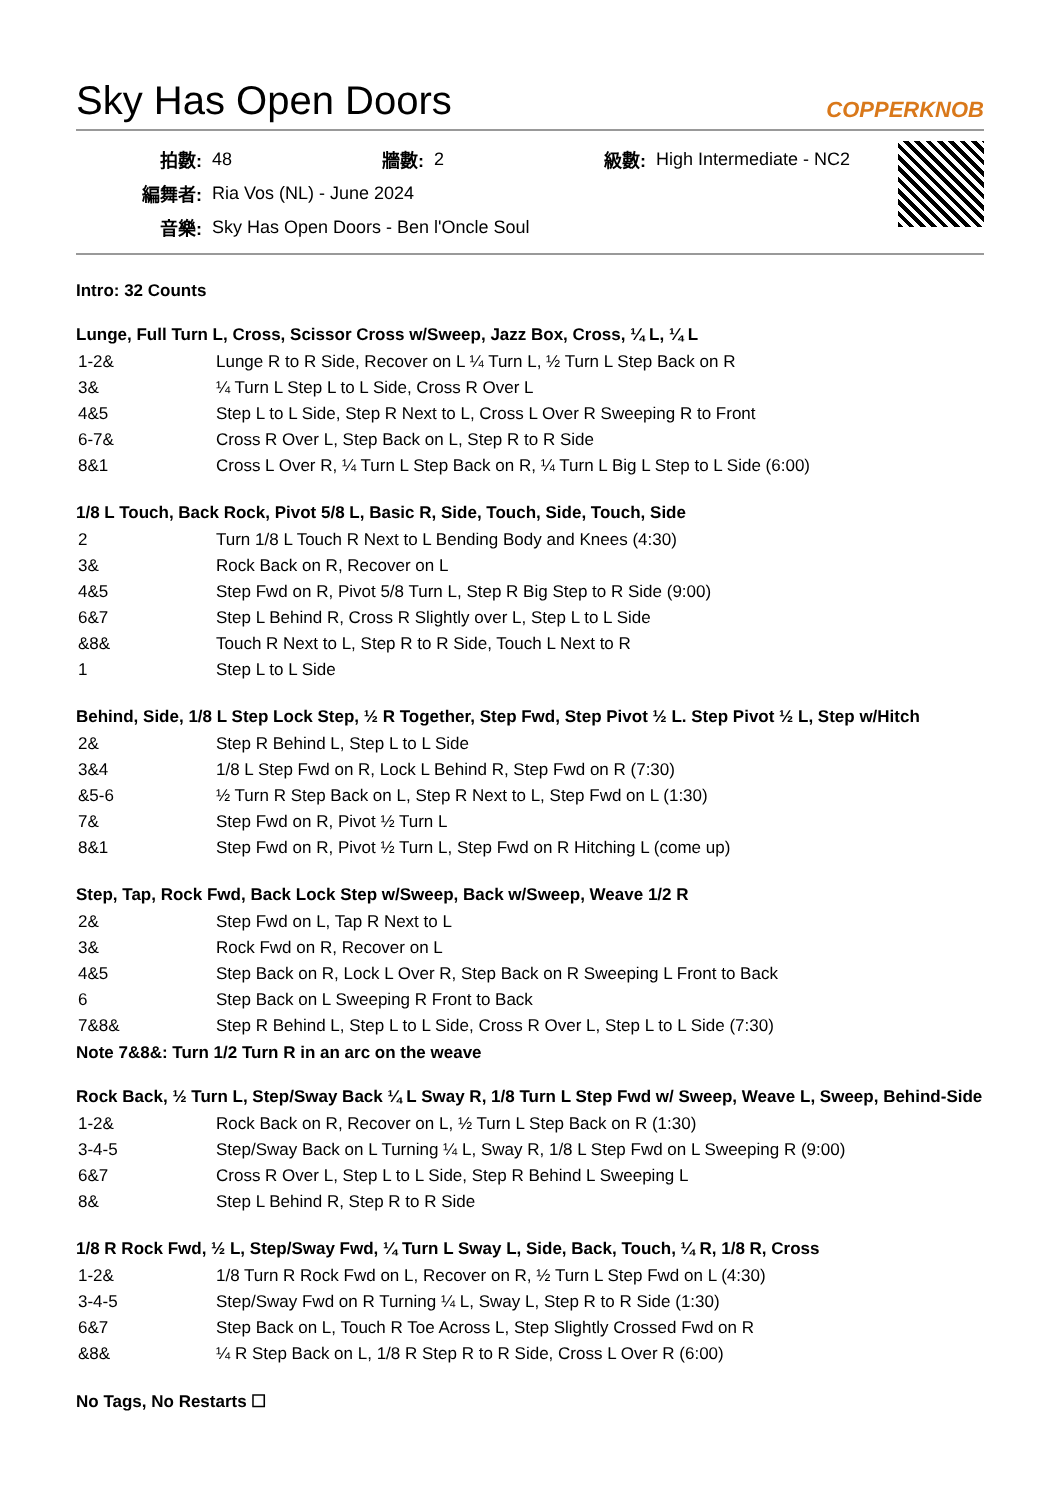Sky Has Open Doors COPPERKNOB
| 拍數: | 48 | 牆數: | 2 | 級數: | High Intermediate - NC2 |
| 編舞者: | Ria Vos (NL) - June 2024 | | | | |
| 音樂: | Sky Has Open Doors - Ben l'Oncle Soul | | | | |
Intro: 32 Counts
Lunge, Full Turn L, Cross, Scissor Cross w/Sweep, Jazz Box, Cross, ¼ L, ¼ L
| 1-2& | Lunge R to R Side, Recover on L ¼ Turn L, ½ Turn L Step Back on R |
| 3& | ¼ Turn L Step L to L Side, Cross R Over L |
| 4&5 | Step L to L Side, Step R Next to L, Cross L Over R Sweeping R to Front |
| 6-7& | Cross R Over L, Step Back on L, Step R to R Side |
| 8&1 | Cross L Over R, ¼ Turn L Step Back on R, ¼ Turn L Big L Step to L Side (6:00) |
1/8 L Touch, Back Rock, Pivot 5/8 L, Basic R, Side, Touch, Side, Touch, Side
| 2 | Turn 1/8 L Touch R Next to L Bending Body and Knees (4:30) |
| 3& | Rock Back on R, Recover on L |
| 4&5 | Step Fwd on R, Pivot 5/8 Turn L, Step R Big Step to R Side (9:00) |
| 6&7 | Step L Behind R, Cross R Slightly over L, Step L to L Side |
| &8& | Touch R Next to L, Step R to R Side, Touch L Next to R |
| 1 | Step L to L Side |
Behind, Side, 1/8 L Step Lock Step, ½ R Together, Step Fwd, Step Pivot ½ L. Step Pivot ½ L, Step w/Hitch
| 2& | Step R Behind L, Step L to L Side |
| 3&4 | 1/8 L Step Fwd on R, Lock L Behind R, Step Fwd on R (7:30) |
| &5-6 | ½ Turn R Step Back on L, Step R Next to L, Step Fwd on L (1:30) |
| 7& | Step Fwd on R, Pivot ½ Turn L |
| 8&1 | Step Fwd on R, Pivot ½ Turn L, Step Fwd on R Hitching L (come up) |
Step, Tap, Rock Fwd, Back Lock Step w/Sweep, Back w/Sweep, Weave 1/2 R
| 2& | Step Fwd on L, Tap R Next to L |
| 3& | Rock Fwd on R, Recover on L |
| 4&5 | Step Back on R, Lock L Over R, Step Back on R Sweeping L Front to Back |
| 6 | Step Back on L Sweeping R Front to Back |
| 7&8& | Step R Behind L, Step L to L Side, Cross R Over L, Step L to L Side (7:30) |
Note 7&8&: Turn 1/2 Turn R in an arc on the weave
Rock Back, ½ Turn L, Step/Sway Back ¼ L Sway R, 1/8 Turn L Step Fwd w/ Sweep, Weave L, Sweep, Behind-Side
| 1-2& | Rock Back on R, Recover on L, ½ Turn L Step Back on R (1:30) |
| 3-4-5 | Step/Sway Back on L Turning ¼ L, Sway R, 1/8 L Step Fwd on L Sweeping R (9:00) |
| 6&7 | Cross R Over L, Step L to L Side, Step R Behind L Sweeping L |
| 8& | Step L Behind R, Step R to R Side |
1/8 R Rock Fwd, ½ L, Step/Sway Fwd, ¼ Turn L Sway L, Side, Back, Touch, ¼ R, 1/8 R, Cross
| 1-2& | 1/8 Turn R Rock Fwd on L, Recover on R, ½ Turn L Step Fwd on L (4:30) |
| 3-4-5 | Step/Sway Fwd on R Turning ¼ L, Sway L, Step R to R Side (1:30) |
| 6&7 | Step Back on L, Touch R Toe Across L, Step Slightly Crossed Fwd on R |
| &8& | ¼ R Step Back on L, 1/8 R Step R to R Side, Cross L Over R (6:00) |
No Tags, No Restarts ☐